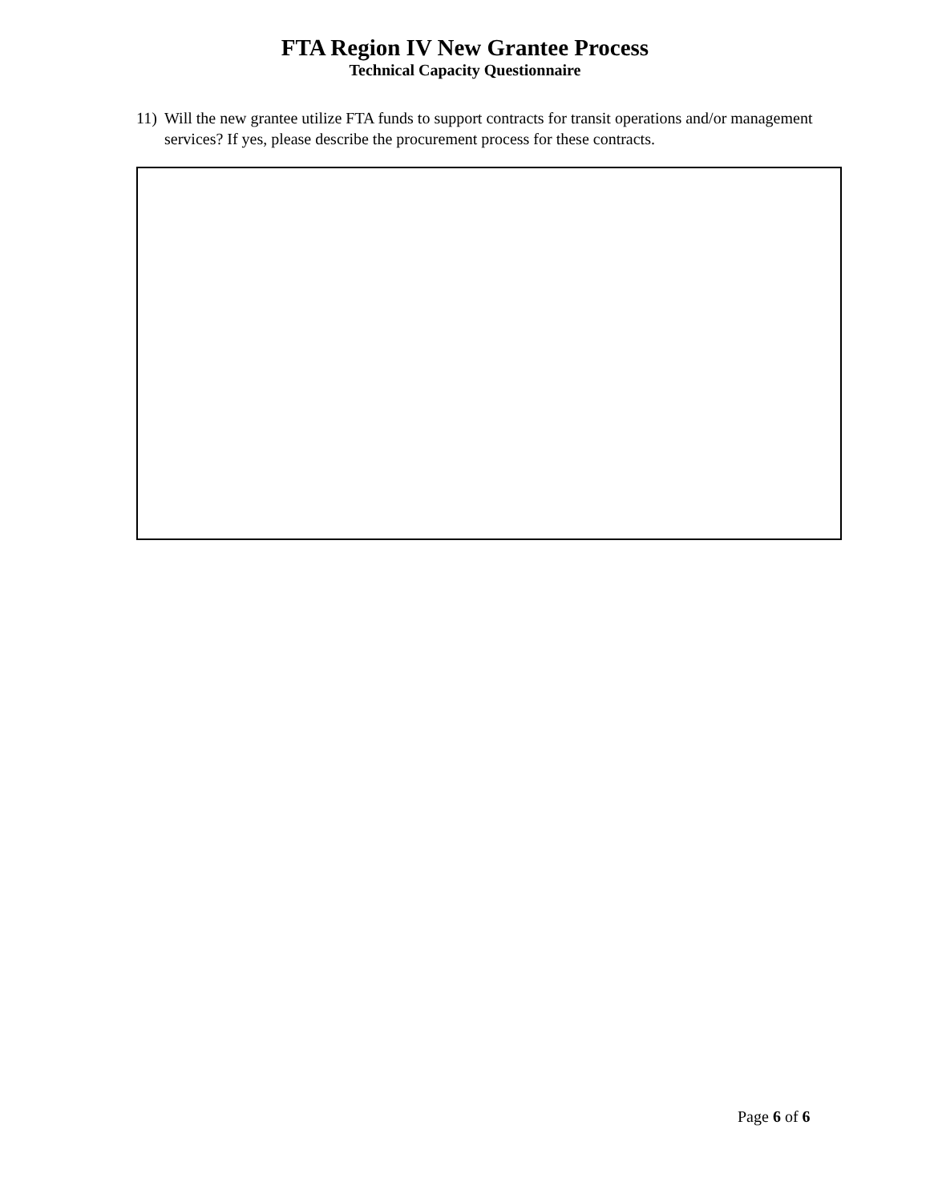FTA Region IV New Grantee Process
Technical Capacity Questionnaire
11) Will the new grantee utilize FTA funds to support contracts for transit operations and/or management services? If yes, please describe the procurement process for these contracts.
Page 6 of 6